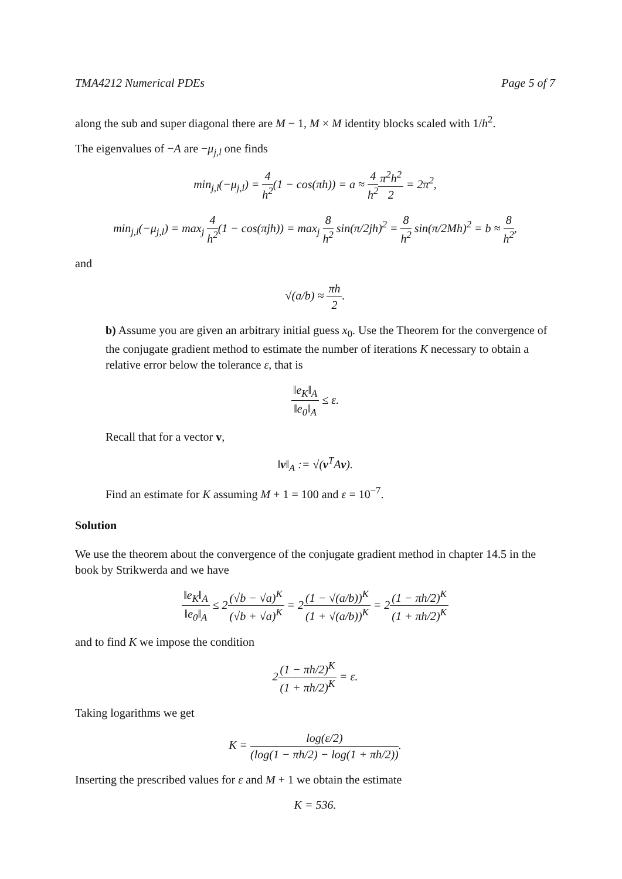TMA4212 Numerical PDEs Page 5 of 7
along the sub and super diagonal there are M − 1, M × M identity blocks scaled with 1/h<sup>2</sup>.
The eigenvalues of −A are −μ<sub>j,l</sub> one finds
min<sub>j,l</sub>(−μ<sub>j,l</sub>) = 4 h<sup>2</sup>(1 − cos(πh)) = a ≈ 4 h<sup>2</sup> π<sup>2</sup>h<sup>2</sup> 2 = 2π<sup>2</sup>,
min<sub>j,l</sub>(−μ<sub>j,l</sub>) = max<sub>j</sub> 4 h<sup>2</sup>(1 − cos(πjh)) = max<sub>j</sub> 8 h<sup>2</sup> sin(π/2jh)<sup>2</sup> = 8 h<sup>2</sup> sin(π/2Mh)<sup>2</sup> = b ≈ 8 h<sup>2</sup>,
and
√(a/b) ≈ πh 2.
b) Assume you are given an arbitrary initial guess x<sub>0</sub>. Use the Theorem for the convergence of the conjugate gradient method to estimate the number of iterations K necessary to obtain a relative error below the tolerance ε, that is
‖e<sub>K</sub>‖<sub>A</sub> ‖e<sub>0</sub>‖<sub>A</sub> ≤ ε.
Recall that for a vector v,
‖v‖<sub>A</sub> := √(v<sup>T</sup>Av).
Find an estimate for K assuming M + 1 = 100 and ε = 10<sup>−7</sup>.
Solution
We use the theorem about the convergence of the conjugate gradient method in chapter 14.5 in the book by Strikwerda and we have
‖e<sub>K</sub>‖<sub>A</sub> ‖e<sub>0</sub>‖<sub>A</sub> ≤ 2(√b − √a)<sup>K</sup> (√b + √a)<sup>K</sup> = 2(1 − √(a/b))<sup>K</sup> (1 + √(a/b))<sup>K</sup> = 2(1 − πh/2)<sup>K</sup> (1 + πh/2)<sup>K</sup>
and to find K we impose the condition
2(1 − πh/2)<sup>K</sup> (1 + πh/2)<sup>K</sup> = ε.
Taking logarithms we get
K = log(ε/2) (log(1 − πh/2) − log(1 + πh/2)).
Inserting the prescribed values for ε and M + 1 we obtain the estimate
K = 536.